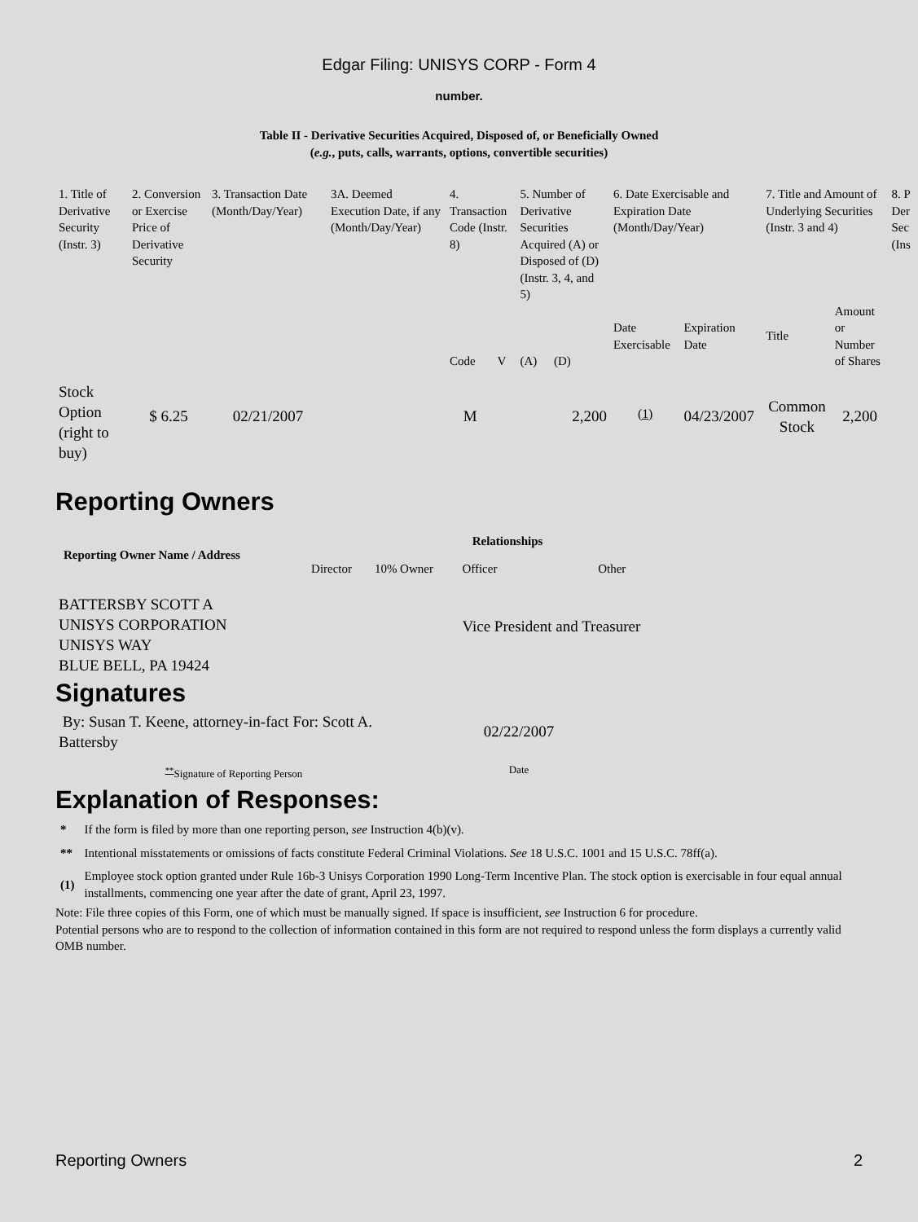Edgar Filing: UNISYS CORP - Form 4
number.
Table II - Derivative Securities Acquired, Disposed of, or Beneficially Owned
(e.g., puts, calls, warrants, options, convertible securities)
| 1. Title of Derivative Security (Instr. 3) | 2. Conversion or Exercise Price of Derivative Security | 3. Transaction Date (Month/Day/Year) | 3A. Deemed Execution Date, if any (Month/Day/Year) | 4. Transaction Code (Instr. 8) | | 5. Number of Derivative Securities Acquired (A) or Disposed of (D) (Instr. 3, 4, and 5) | | 6. Date Exercisable and Expiration Date (Month/Day/Year) | | 7. Title and Amount of Underlying Securities (Instr. 3 and 4) | | 8. P Der Sec (Ins |
| --- | --- | --- | --- | --- | --- | --- | --- | --- | --- | --- | --- | --- |
| | | | | Code | V | (A) | (D) | Date Exercisable | Expiration Date | Title | Amount or Number of Shares | |
| Stock Option (right to buy) | $ 6.25 | 02/21/2007 | | M | | | 2,200 | <sup>(1)</sup> | 04/23/2007 | Common Stock | 2,200 | |
Reporting Owners
| Reporting Owner Name / Address | Relationships | | | |
| --- | --- | --- | --- | --- |
| | Director | 10% Owner | Officer | Other |
| BATTERSBY SCOTT A UNISYS CORPORATION UNISYS WAY BLUE BELL, PA 19424 | | | Vice President and Treasurer | |
Signatures
| By: Susan T. Keene, attorney-in-fact For: Scott A. Battersby | 02/22/2007 |
| <sup>**</sup> Signature of Reporting Person | Date |
Explanation of Responses:
| * | If the form is filed by more than one reporting person, see Instruction 4(b)(v). |
| ** | Intentional misstatements or omissions of facts constitute Federal Criminal Violations. See 18 U.S.C. 1001 and 15 U.S.C. 78ff(a). |
| (1) | Employee stock option granted under Rule 16b-3 Unisys Corporation 1990 Long-Term Incentive Plan. The stock option is exercisable in four equal annual installments, commencing one year after the date of grant, April 23, 1997. |
Note: File three copies of this Form, one of which must be manually signed. If space is insufficient, see Instruction 6 for procedure.
Potential persons who are to respond to the collection of information contained in this form are not required to respond unless the form displays a currently valid OMB number.
Reporting Owners 2